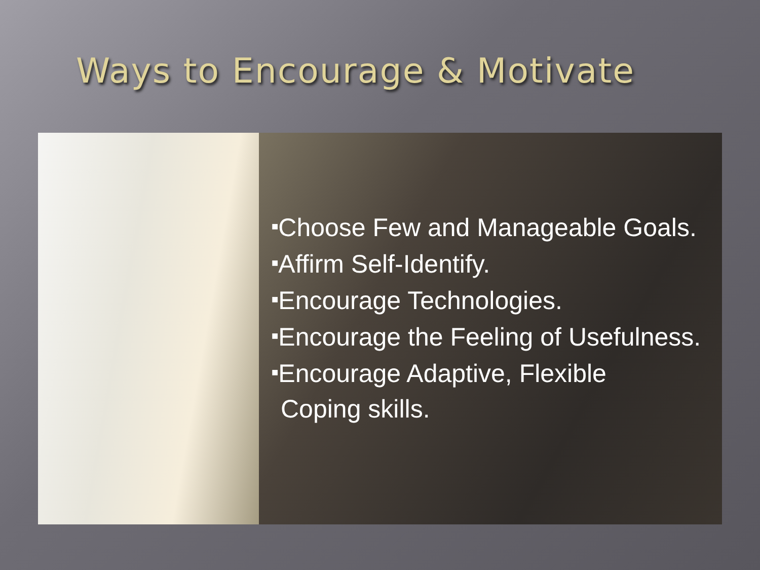Ways to Encourage & Motivate
■Choose Few and Manageable Goals.
■Affirm Self-Identify.
■Encourage Technologies.
■Encourage the Feeling of Usefulness.
■Encourage Adaptive, Flexible
Coping skills.